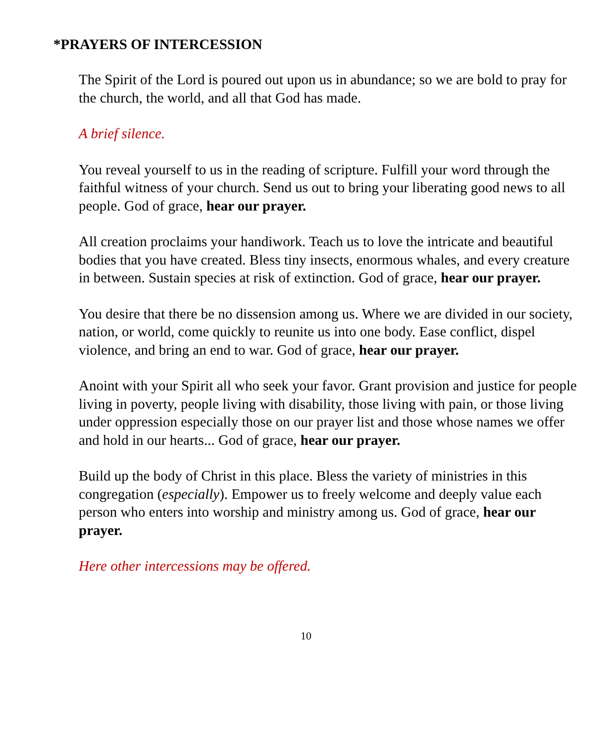*PRAYERS OF INTERCESSION
The Spirit of the Lord is poured out upon us in abundance; so we are bold to pray for the church, the world, and all that God has made.
A brief silence.
You reveal yourself to us in the reading of scripture. Fulfill your word through the faithful witness of your church. Send us out to bring your liberating good news to all people. God of grace, hear our prayer.
All creation proclaims your handiwork. Teach us to love the intricate and beautiful bodies that you have created. Bless tiny insects, enormous whales, and every creature in between. Sustain species at risk of extinction. God of grace, hear our prayer.
You desire that there be no dissension among us. Where we are divided in our society, nation, or world, come quickly to reunite us into one body. Ease conflict, dispel violence, and bring an end to war. God of grace, hear our prayer.
Anoint with your Spirit all who seek your favor. Grant provision and justice for people living in poverty, people living with disability, those living with pain, or those living under oppression especially those on our prayer list and those whose names we offer and hold in our hearts... God of grace, hear our prayer.
Build up the body of Christ in this place. Bless the variety of ministries in this congregation (especially). Empower us to freely welcome and deeply value each person who enters into worship and ministry among us. God of grace, hear our prayer.
Here other intercessions may be offered.
10